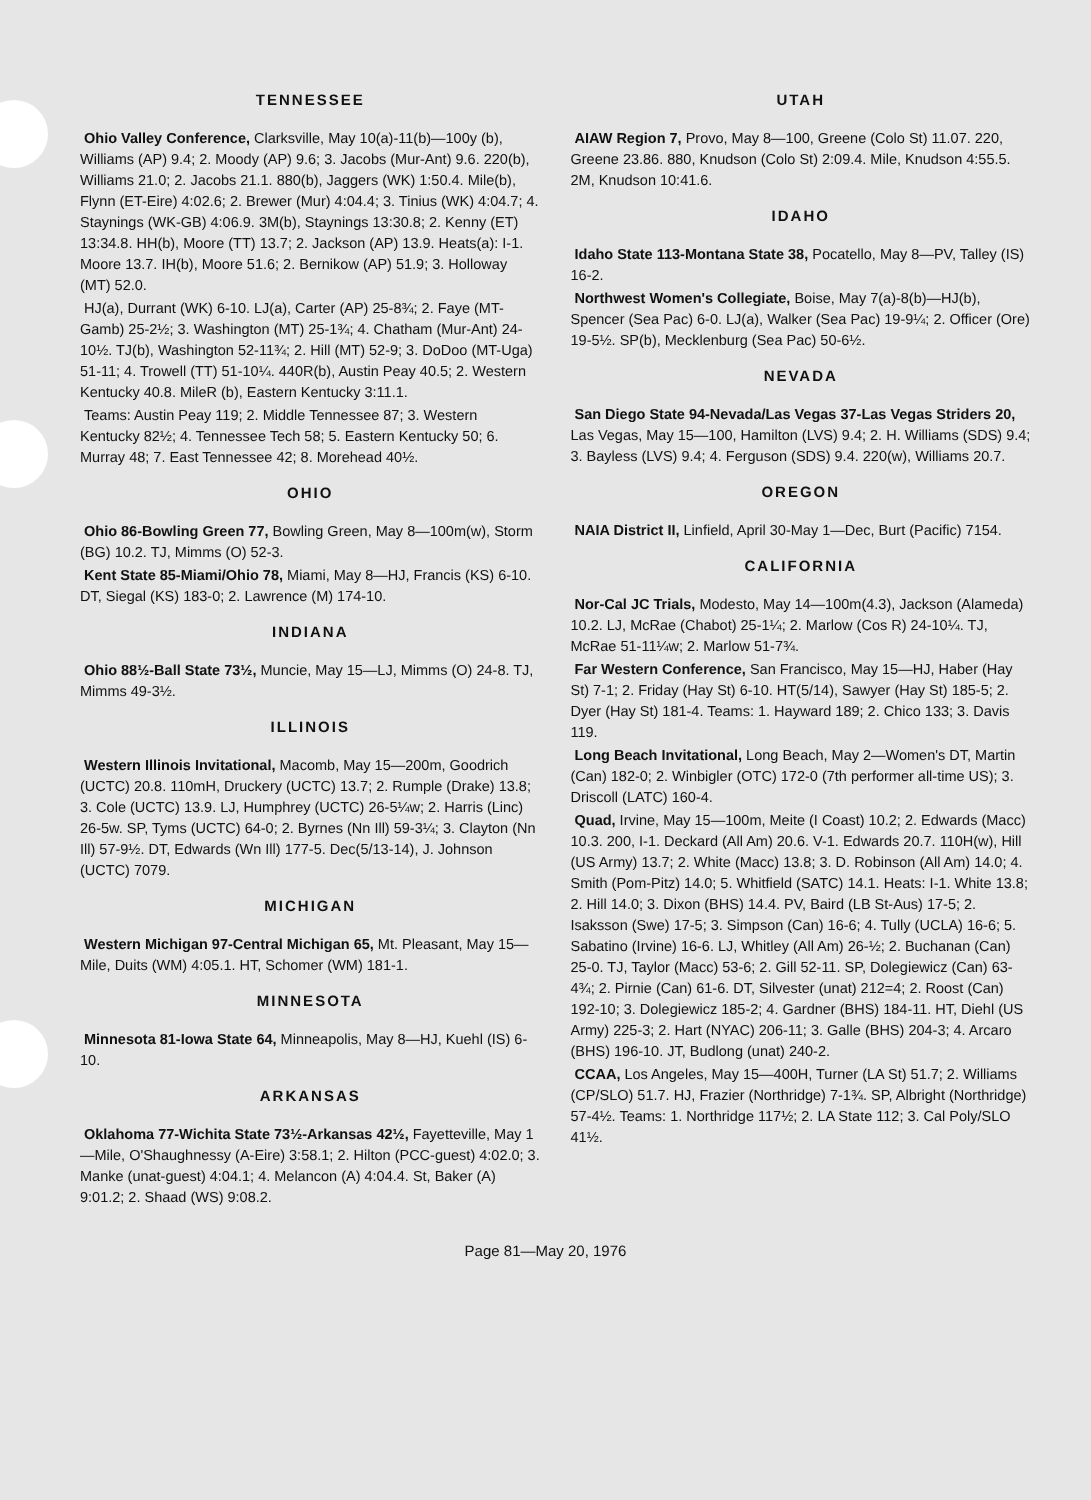TENNESSEE
Ohio Valley Conference, Clarksville, May 10(a)-11(b)—100y (b), Williams (AP) 9.4; 2. Moody (AP) 9.6; 3. Jacobs (Mur-Ant) 9.6. 220(b), Williams 21.0; 2. Jacobs 21.1. 880(b), Jaggers (WK) 1:50.4. Mile(b), Flynn (ET-Eire) 4:02.6; 2. Brewer (Mur) 4:04.4; 3. Tinius (WK) 4:04.7; 4. Staynings (WK-GB) 4:06.9. 3M(b), Staynings 13:30.8; 2. Kenny (ET) 13:34.8. HH(b), Moore (TT) 13.7; 2. Jackson (AP) 13.9. Heats(a): I-1. Moore 13.7. IH(b), Moore 51.6; 2. Bernikow (AP) 51.9; 3. Holloway (MT) 52.0.
HJ(a), Durrant (WK) 6-10. LJ(a), Carter (AP) 25-8¾; 2. Faye (MT-Gamb) 25-2½; 3. Washington (MT) 25-1¾; 4. Chatham (Mur-Ant) 24-10½. TJ(b), Washington 52-11¾; 2. Hill (MT) 52-9; 3. DoDoo (MT-Uga) 51-11; 4. Trowell (TT) 51-10¼. 440R(b), Austin Peay 40.5; 2. Western Kentucky 40.8. MileR (b), Eastern Kentucky 3:11.1.
Teams: Austin Peay 119; 2. Middle Tennessee 87; 3. Western Kentucky 82½; 4. Tennessee Tech 58; 5. Eastern Kentucky 50; 6. Murray 48; 7. East Tennessee 42; 8. Morehead 40½.
OHIO
Ohio 86-Bowling Green 77, Bowling Green, May 8—100m(w), Storm (BG) 10.2. TJ, Mimms (O) 52-3.
Kent State 85-Miami/Ohio 78, Miami, May 8—HJ, Francis (KS) 6-10. DT, Siegal (KS) 183-0; 2. Lawrence (M) 174-10.
INDIANA
Ohio 88½-Ball State 73½, Muncie, May 15—LJ, Mimms (O) 24-8. TJ, Mimms 49-3½.
ILLINOIS
Western Illinois Invitational, Macomb, May 15—200m, Goodrich (UCTC) 20.8. 110mH, Druckery (UCTC) 13.7; 2. Rumple (Drake) 13.8; 3. Cole (UCTC) 13.9. LJ, Humphrey (UCTC) 26-5¼w; 2. Harris (Linc) 26-5w. SP, Tyms (UCTC) 64-0; 2. Byrnes (Nn Ill) 59-3¼; 3. Clayton (Nn Ill) 57-9½. DT, Edwards (Wn Ill) 177-5. Dec(5/13-14), J. Johnson (UCTC) 7079.
MICHIGAN
Western Michigan 97-Central Michigan 65, Mt. Pleasant, May 15—Mile, Duits (WM) 4:05.1. HT, Schomer (WM) 181-1.
MINNESOTA
Minnesota 81-Iowa State 64, Minneapolis, May 8—HJ, Kuehl (IS) 6-10.
ARKANSAS
Oklahoma 77-Wichita State 73½-Arkansas 42½, Fayetteville, May 1—Mile, O'Shaughnessy (A-Eire) 3:58.1; 2. Hilton (PCC-guest) 4:02.0; 3. Manke (unat-guest) 4:04.1; 4. Melancon (A) 4:04.4. St, Baker (A) 9:01.2; 2. Shaad (WS) 9:08.2.
UTAH
AIAW Region 7, Provo, May 8—100, Greene (Colo St) 11.07. 220, Greene 23.86. 880, Knudson (Colo St) 2:09.4. Mile, Knudson 4:55.5. 2M, Knudson 10:41.6.
IDAHO
Idaho State 113-Montana State 38, Pocatello, May 8—PV, Talley (IS) 16-2.
Northwest Women's Collegiate, Boise, May 7(a)-8(b)—HJ(b), Spencer (Sea Pac) 6-0. LJ(a), Walker (Sea Pac) 19-9¼; 2. Officer (Ore) 19-5½. SP(b), Mecklenburg (Sea Pac) 50-6½.
NEVADA
San Diego State 94-Nevada/Las Vegas 37-Las Vegas Striders 20, Las Vegas, May 15—100, Hamilton (LVS) 9.4; 2. H. Williams (SDS) 9.4; 3. Bayless (LVS) 9.4; 4. Ferguson (SDS) 9.4. 220(w), Williams 20.7.
OREGON
NAIA District II, Linfield, April 30-May 1—Dec, Burt (Pacific) 7154.
CALIFORNIA
Nor-Cal JC Trials, Modesto, May 14—100m(4.3), Jackson (Alameda) 10.2. LJ, McRae (Chabot) 25-1¼; 2. Marlow (Cos R) 24-10¼. TJ, McRae 51-11¼w; 2. Marlow 51-7¾.
Far Western Conference, San Francisco, May 15—HJ, Haber (Hay St) 7-1; 2. Friday (Hay St) 6-10. HT(5/14), Sawyer (Hay St) 185-5; 2. Dyer (Hay St) 181-4. Teams: 1. Hayward 189; 2. Chico 133; 3. Davis 119.
Long Beach Invitational, Long Beach, May 2—Women's DT, Martin (Can) 182-0; 2. Winbigler (OTC) 172-0 (7th performer all-time US); 3. Driscoll (LATC) 160-4.
Quad, Irvine, May 15—100m, Meite (I Coast) 10.2; 2. Edwards (Macc) 10.3. 200, I-1. Deckard (All Am) 20.6. V-1. Edwards 20.7. 110H(w), Hill (US Army) 13.7; 2. White (Macc) 13.8; 3. D. Robinson (All Am) 14.0; 4. Smith (Pom-Pitz) 14.0; 5. Whitfield (SATC) 14.1. Heats: I-1. White 13.8; 2. Hill 14.0; 3. Dixon (BHS) 14.4. PV, Baird (LB St-Aus) 17-5; 2. Isaksson (Swe) 17-5; 3. Simpson (Can) 16-6; 4. Tully (UCLA) 16-6; 5. Sabatino (Irvine) 16-6. LJ, Whitley (All Am) 26-½; 2. Buchanan (Can) 25-0. TJ, Taylor (Macc) 53-6; 2. Gill 52-11. SP, Dolegiewicz (Can) 63-4¾; 2. Pirnie (Can) 61-6. DT, Silvester (unat) 212=4; 2. Roost (Can) 192-10; 3. Dolegiewicz 185-2; 4. Gardner (BHS) 184-11. HT, Diehl (US Army) 225-3; 2. Hart (NYAC) 206-11; 3. Galle (BHS) 204-3; 4. Arcaro (BHS) 196-10. JT, Budlong (unat) 240-2.
CCAA, Los Angeles, May 15—400H, Turner (LA St) 51.7; 2. Williams (CP/SLO) 51.7. HJ, Frazier (Northridge) 7-1¾. SP, Albright (Northridge) 57-4½. Teams: 1. Northridge 117½; 2. LA State 112; 3. Cal Poly/SLO 41½.
Page 81—May 20, 1976